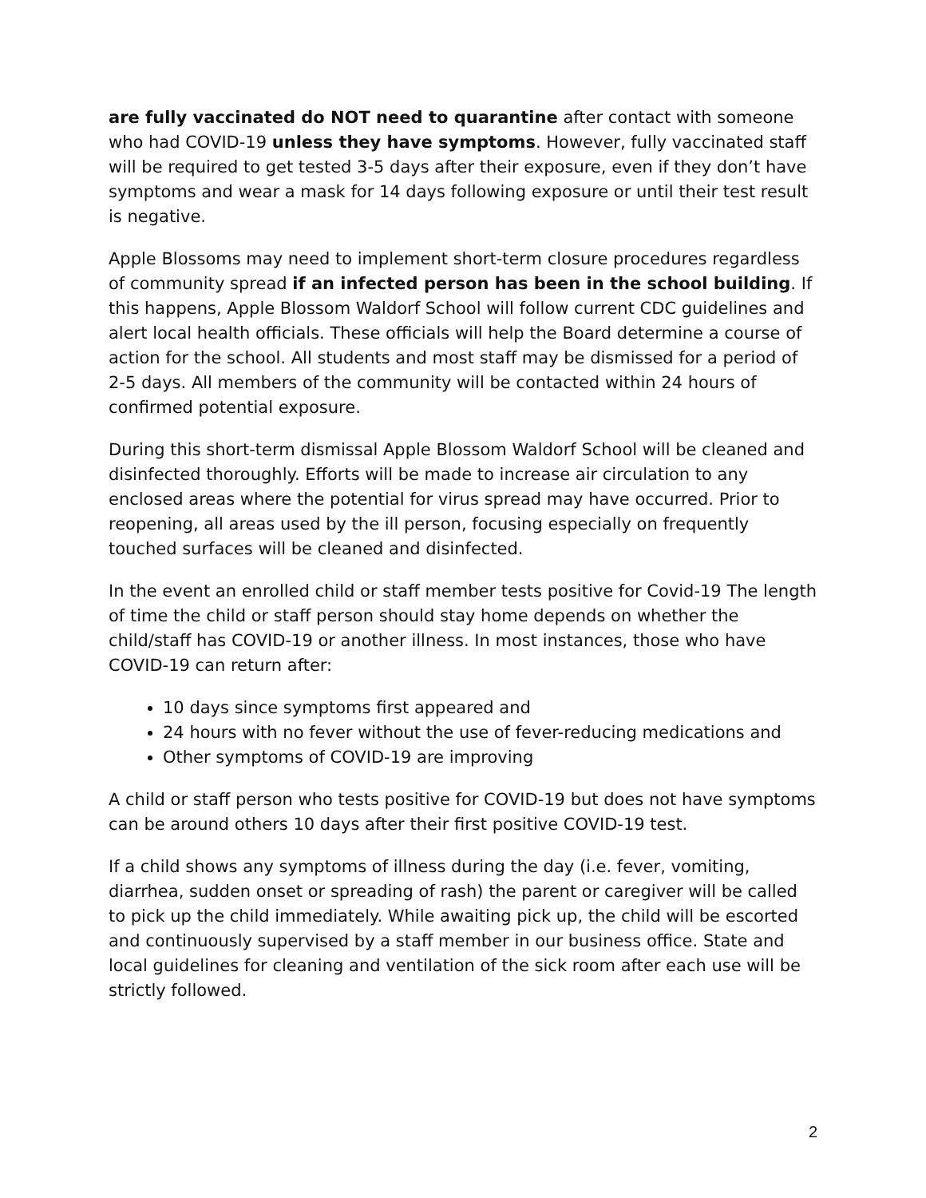are fully vaccinated do NOT need to quarantine after contact with someone who had COVID-19 unless they have symptoms. However, fully vaccinated staff will be required to get tested 3-5 days after their exposure, even if they don’t have symptoms and wear a mask for 14 days following exposure or until their test result is negative.
Apple Blossoms may need to implement short-term closure procedures regardless of community spread if an infected person has been in the school building. If this happens, Apple Blossom Waldorf School will follow current CDC guidelines and alert local health officials. These officials will help the Board determine a course of action for the school. All students and most staff may be dismissed for a period of 2-5 days. All members of the community will be contacted within 24 hours of confirmed potential exposure.
During this short-term dismissal Apple Blossom Waldorf School will be cleaned and disinfected thoroughly. Efforts will be made to increase air circulation to any enclosed areas where the potential for virus spread may have occurred. Prior to reopening, all areas used by the ill person, focusing especially on frequently touched surfaces will be cleaned and disinfected.
In the event an enrolled child or staff member tests positive for Covid-19 The length of time the child or staff person should stay home depends on whether the child/staff has COVID-19 or another illness. In most instances, those who have COVID-19 can return after:
10 days since symptoms first appeared and
24 hours with no fever without the use of fever-reducing medications and
Other symptoms of COVID-19 are improving
A child or staff person who tests positive for COVID-19 but does not have symptoms can be around others 10 days after their first positive COVID-19 test.
If a child shows any symptoms of illness during the day (i.e. fever, vomiting, diarrhea, sudden onset or spreading of rash) the parent or caregiver will be called to pick up the child immediately. While awaiting pick up, the child will be escorted and continuously supervised by a staff member in our business office. State and local guidelines for cleaning and ventilation of the sick room after each use will be strictly followed.
2